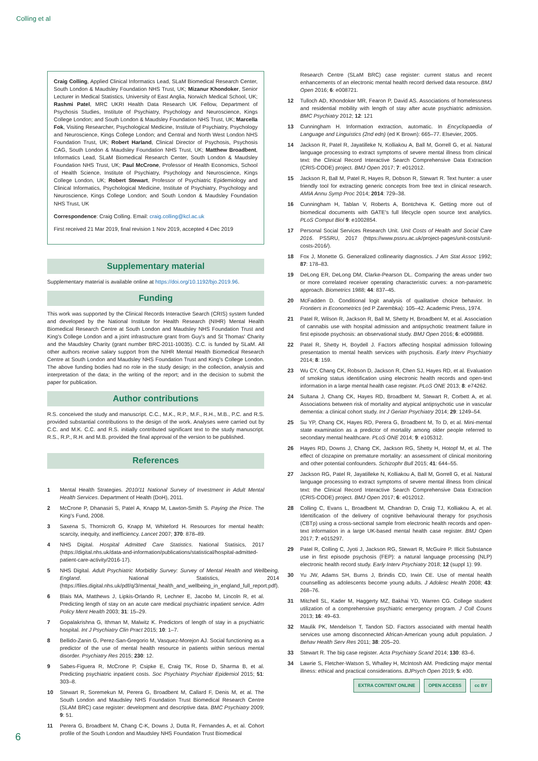Colling et al
Craig Colling, Applied Clinical Informatics Lead, SLaM Biomedical Research Center, South London & Maudsley Foundation NHS Trust, UK; Mizanur Khondoker, Senior Lecturer in Medical Statistics, University of East Anglia, Norwich Medical School, UK; Rashmi Patel, MRC UKRI Health Data Research UK Fellow, Department of Psychosis Studies, Institute of Psychiatry, Psychology and Neuroscience, Kings College London; and South London & Maudsley Foundation NHS Trust, UK; Marcella Fok, Visiting Researcher, Psychological Medicine, Institute of Psychiatry, Psychology and Neuroscience, Kings College London; and Central and North West London NHS Foundation Trust, UK; Robert Harland, Clinical Director of Psychosis, Psychosis CAG, South London & Maudsley Foundation NHS Trust, UK; Matthew Broadbent, Informatics Lead, SLaM Biomedical Research Center, South London & Maudsley Foundation NHS Trust, UK; Paul McCrone, Professor of Health Economics, School of Health Science, Institute of Psychiatry, Psychology and Neuroscience, Kings College London, UK; Robert Stewart, Professor of Psychiatric Epidemiology and Clinical Informatics, Psychological Medicine, Institute of Psychiatry, Psychology and Neuroscience, Kings College London; and South London & Maudsley Foundation NHS Trust, UK
Correspondence: Craig Colling. Email: craig.colling@kcl.ac.uk
First received 21 Mar 2019, final revision 1 Nov 2019, accepted 4 Dec 2019
Supplementary material
Supplementary material is available online at https://doi.org/10.1192/bjo.2019.96.
Funding
This work was supported by the Clinical Records Interactive Search (CRIS) system funded and developed by the National Institute for Health Research (NIHR) Mental Health Biomedical Research Centre at South London and Maudsley NHS Foundation Trust and King's College London and a joint infrastructure grant from Guy's and St Thomas' Charity and the Maudsley Charity (grant number BRC-2011-10035). C.C. is funded by SLaM. All other authors receive salary support from the NIHR Mental Health Biomedical Research Centre at South London and Maudsley NHS Foundation Trust and King's College London. The above funding bodies had no role in the study design; in the collection, analysis and interpretation of the data; in the writing of the report; and in the decision to submit the paper for publication.
Author contributions
R.S. conceived the study and manuscript. C.C., M.K., R.P., M.F., R.H., M.B., P.C. and R.S. provided substantial contributions to the design of the work. Analyses were carried out by C.C. and M.K. C.C. and R.S. initially contributed significant text to the study manuscript. R.S., R.P., R.H. and M.B. provided the final approval of the version to be published.
References
1 Mental Health Strategies. 2010/11 National Survey of Investment in Adult Mental Health Services. Department of Health (DoH), 2011.
2 McCrone P, Dhanasiri S, Patel A, Knapp M, Lawton-Smith S. Paying the Price. The King's Fund, 2008.
3 Saxena S, Thornicroft G, Knapp M, Whiteford H. Resources for mental health: scarcity, inequity, and inefficiency. Lancet 2007; 370: 878–89.
4 NHS Digital. Hospital Admitted Care Statistics. National Statisics, 2017 (https://digital.nhs.uk/data-and-information/publications/statistical/hospital-admitted-patient-care-activity/2016-17).
5 NHS Digital. Adult Psychiatric Morbidity Survey: Survey of Mental Health and Wellbeing, England. National Statistics, 2014 (https://files.digital.nhs.uk/pdf/q/3/mental_health_and_wellbeing_in_england_full_report.pdf).
6 Blais MA, Matthews J, Lipkis-Orlando R, Lechner E, Jacobo M, Lincoln R, et al. Predicting length of stay on an acute care medical psychiatric inpatient service. Adm Policy Ment Health 2003; 31: 15–29.
7 Gopalakrishna G, Ithman M, Malwitz K. Predictors of length of stay in a psychiatric hospital. Int J Psychiatry Clin Pract 2015; 10: 1–7.
8 Bellido-Zanin G, Perez-San-Gregorio M, Vasquez-Morejon AJ. Social functioning as a predictor of the use of mental health resource in patients within serious mental disorder. Psychiatry Res 2015; 230: 12.
9 Sabes-Figuera R, McCrone P, Csipke E, Craig TK, Rose D, Sharma B, et al. Predicting psychiatric inpatient costs. Soc Psychiatry Psychiatr Epidemiol 2015; 51: 303–8.
10 Stewart R, Soremekun M, Perera G, Broadbent M, Callard F, Denis M, et al. The South London and Maudsley NHS Foundation Trust Biomedical Research Centre (SLAM BRC) case register: development and descriptive data. BMC Psychiatry 2009; 9: 51.
11 Perera G, Broadbent M, Chang C-K, Downs J, Dutta R, Fernandes A, et al. Cohort profile of the South London and Maudsley NHS Foundation Trust Biomedical
Research Centre (SLaM BRC) case register: current status and recent enhancements of an electronic mental health record derived data resource. BMJ Open 2016; 6: e008721.
12 Tulloch AD, Khondoker MR, Fearon P, David AS. Associations of homelessness and residential mobility with length of stay after acute psychiatric admission. BMC Psychiatry 2012; 12: 121
13 Cunningham H. Information extraction, automatic. In Encyclopaedia of Language and Linguistics (2nd edn) (ed K Brown): 665–77. Elsevier, 2005.
14 Jackson R, Patel R, Jayatilleke N, Kolliakou A, Ball M, Gorrell G, et al. Natural language processing to extract symptoms of severe mental illness from clinical text: the Clinical Record Interactive Search Comprehensive Data Extraction (CRIS-CODE) project. BMJ Open 2017; 7: e012012.
15 Jackson R, Ball M, Patel R, Hayes R, Dobson R, Stewart R. Text hunter: a user friendly tool for extracting generic concepts from free text in clinical research. AMIA Annu Symp Proc 2014; 2014: 729–38.
16 Cunningham H, Tablan V, Roberts A, Bontcheva K. Getting more out of biomedical documents with GATE's full lifecycle open source text analytics. PLoS Comput Biol 9: e1002854.
17 Personal Social Services Research Unit. Unit Costs of Health and Social Care 2016. PSSRU, 2017 (https://www.pssru.ac.uk/project-pages/unit-costs/unit-costs-2016/).
18 Fox J, Monette G. Generalized collinearity diagnostics. J Am Stat Assoc 1992; 87: 178–83.
19 DeLong ER, DeLong DM, Clarke-Pearson DL. Comparing the areas under two or more correlated receiver operating characteristic curves: a non-parametric approach. Biometrics 1988; 44: 837–45.
20 McFadden D. Conditional logit analysis of qualitative choice behavior. In Frontiers in Econometrics (ed P Zarembka): 105–42. Academic Press, 1974.
21 Patel R, Wilson R, Jackson R, Ball M, Shetty H, Broadbent M, et al. Association of cannabis use with hospital admission and antipsychotic treatment failure in first episode psychosis: an observational study. BMJ Open 2016; 6: e009888.
22 Patel R, Shetty H, Boydell J. Factors affecting hospital admission following presentation to mental health services with psychosis. Early Interv Psychiatry 2014; 8: 159.
23 Wu CY, Chang CK, Robson D, Jackson R, Chen SJ, Hayes RD, et al. Evaluation of smoking status identification using electronic health records and open-text information in a large mental health case register. PLoS ONE 2013; 8: e74262.
24 Sultana J, Chang CK, Hayes RD, Broadbent M, Stewart R, Corbett A, et al. Associations between risk of mortality and atypical antipsychotic use in vascular dementia: a clinical cohort study. Int J Geriatr Psychiatry 2014; 29: 1249–54.
25 Su YP, Chang CK, Hayes RD, Perera G, Broadbent M, To D, et al. Mini-mental state examination as a predictor of mortality among older people referred to secondary mental healthcare. PLoS ONE 2014; 9: e105312.
26 Hayes RD, Downs J, Chang CK, Jackson RG, Shetty H, Hotopf M, et al. The effect of clozapine on premature mortality: an assessment of clinical monitoring and other potential confounders. Schizophr Bull 2015; 41: 644–55.
27 Jackson RG, Patel R, Jayatilleke N, Kolliakou A, Ball M, Gorrell G, et al. Natural language processing to extract symptoms of severe mental illness from clinical text: the Clinical Record Interactive Search Comprehensive Data Extraction (CRIS-CODE) project. BMJ Open 2017; 6: e012012.
28 Colling C, Evans L, Broadbent M, Chandran D, Craig TJ, Kolliakou A, et al. Identification of the delivery of cognitive behavioural therapy for psychosis (CBTp) using a cross-sectional sample from electronic health records and open-text information in a large UK-based mental health case register. BMJ Open 2017; 7: e015297.
29 Patel R, Colling C, Jyoti J, Jackson RG, Stewart R, McGuire P. Illicit Substance use in first episode psychosis (FEP): a natural language processing (NLP) electronic health record study. Early Interv Psychiatry 2018; 12 (suppl 1): 99.
30 Yu JW, Adams SH, Burns J, Brindis CD, Irwin CE. Use of mental health counselling as adolescents become young adults. J Adolesc Health 2008; 43: 268–76.
31 Mitchell SL, Kader M, Haggerty MZ, Bakhai YD, Warren CG. College student utilization of a comprehensive psychiatric emergency program. J Coll Couns 2013; 16: 49–63.
32 Maulik PK, Mendelson T, Tandon SD. Factors associated with mental health services use among disconnected African-American young adult population. J Behav Health Serv Res 2011; 38: 205–20.
33 Stewart R. The big case register. Acta Psychiatry Scand 2014; 130: 83–6.
34 Lawrie S, Fletcher-Watson S, Whalley H, McIntosh AM. Predicting major mental illness: ethical and practical considerations. BJPsych Open 2019; 5: e30.
EXTRA CONTENT ONLINE OPEN ACCESS cc BY
6